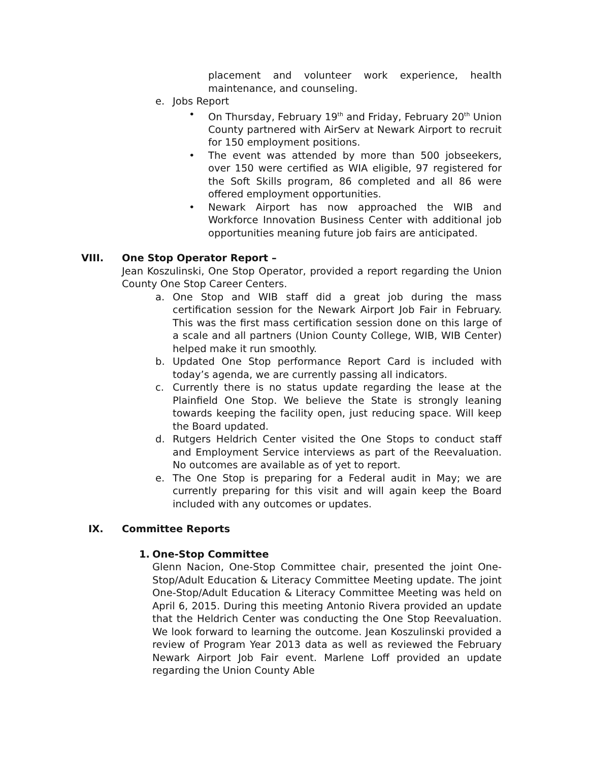placement and volunteer work experience, health maintenance, and counseling.
e. Jobs Report
• On Thursday, February 19<sup>th</sup> and Friday, February 20<sup>th</sup> Union County partnered with AirServ at Newark Airport to recruit for 150 employment positions.
• The event was attended by more than 500 jobseekers, over 150 were certified as WIA eligible, 97 registered for the Soft Skills program, 86 completed and all 86 were offered employment opportunities.
• Newark Airport has now approached the WIB and Workforce Innovation Business Center with additional job opportunities meaning future job fairs are anticipated.
VIII. One Stop Operator Report –
Jean Koszulinski, One Stop Operator, provided a report regarding the Union County One Stop Career Centers.
a. One Stop and WIB staff did a great job during the mass certification session for the Newark Airport Job Fair in February. This was the first mass certification session done on this large of a scale and all partners (Union County College, WIB, WIB Center) helped make it run smoothly.
b. Updated One Stop performance Report Card is included with today’s agenda, we are currently passing all indicators.
c. Currently there is no status update regarding the lease at the Plainfield One Stop. We believe the State is strongly leaning towards keeping the facility open, just reducing space. Will keep the Board updated.
d. Rutgers Heldrich Center visited the One Stops to conduct staff and Employment Service interviews as part of the Reevaluation. No outcomes are available as of yet to report.
e. The One Stop is preparing for a Federal audit in May; we are currently preparing for this visit and will again keep the Board included with any outcomes or updates.
IX. Committee Reports
1. One-Stop Committee
Glenn Nacion, One-Stop Committee chair, presented the joint One-Stop/Adult Education & Literacy Committee Meeting update. The joint One-Stop/Adult Education & Literacy Committee Meeting was held on April 6, 2015. During this meeting Antonio Rivera provided an update that the Heldrich Center was conducting the One Stop Reevaluation. We look forward to learning the outcome. Jean Koszulinski provided a review of Program Year 2013 data as well as reviewed the February Newark Airport Job Fair event. Marlene Loff provided an update regarding the Union County Able